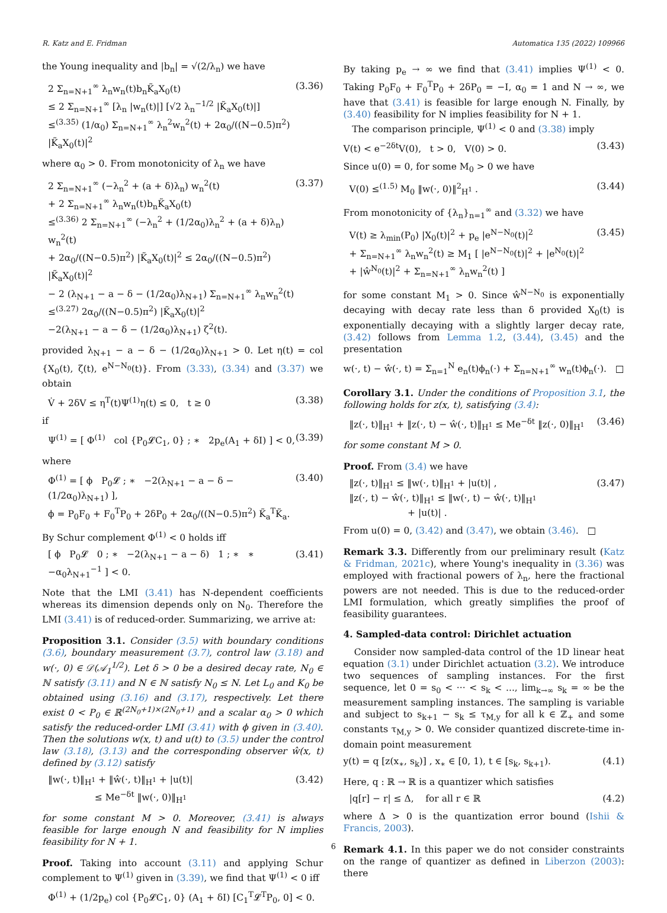R. Katz and E. Fridman Automatica 135 (2022) 109966
the Young inequality and |b<sub>n</sub>| = √(2/λ<sub>n</sub>) we have
2 Σ<sub>n=N+1</sub><sup>∞</sup> λ<sub>n</sub>w<sub>n</sub>(t)b<sub>n</sub>K̃<sub>a</sub>X<sub>0</sub>(t)
≤ 2 Σ<sub>n=N+1</sub><sup>∞</sup> [λ<sub>n</sub> |w<sub>n</sub>(t)|] [√2 λ<sub>n</sub><sup>−1/2</sup> |K̃<sub>a</sub>X<sub>0</sub>(t)|]
≤<sup>(3.35)</sup> (1/α<sub>0</sub>) Σ<sub>n=N+1</sub><sup>∞</sup> λ<sub>n</sub><sup>2</sup>w<sub>n</sub><sup>2</sup>(t) + 2α<sub>0</sub>/((N−0.5)π<sup>2</sup>) |K̃<sub>a</sub>X<sub>0</sub>(t)|<sup>2</sup> (3.36)
where α<sub>0</sub> > 0. From monotonicity of λ<sub>n</sub> we have
2 Σ<sub>n=N+1</sub><sup>∞</sup> (−λ<sub>n</sub><sup>2</sup> + (a + δ)λ<sub>n</sub>) w<sub>n</sub><sup>2</sup>(t)
+ 2 Σ<sub>n=N+1</sub><sup>∞</sup> λ<sub>n</sub>w<sub>n</sub>(t)b<sub>n</sub>K̃<sub>a</sub>X<sub>0</sub>(t)
≤<sup>(3.36)</sup> 2 Σ<sub>n=N+1</sub><sup>∞</sup> (−λ<sub>n</sub><sup>2</sup> + (1/2α<sub>0</sub>)λ<sub>n</sub><sup>2</sup> + (a + δ)λ<sub>n</sub>) w<sub>n</sub><sup>2</sup>(t)
+ 2α<sub>0</sub>/((N−0.5)π<sup>2</sup>) |K̃<sub>a</sub>X<sub>0</sub>(t)|<sup>2</sup> ≤ 2α<sub>0</sub>/((N−0.5)π<sup>2</sup>) |K̃<sub>a</sub>X<sub>0</sub>(t)|<sup>2</sup>
− 2 (λ<sub>N+1</sub> − a − δ − (1/2α<sub>0</sub>)λ<sub>N+1</sub>) Σ<sub>n=N+1</sub><sup>∞</sup> λ<sub>n</sub>w<sub>n</sub><sup>2</sup>(t)
≤<sup>(3.27)</sup> 2α<sub>0</sub>/((N−0.5)π<sup>2</sup>) |K̃<sub>a</sub>X<sub>0</sub>(t)|<sup>2</sup>
−2(λ<sub>N+1</sub> − a − δ − (1/2α<sub>0</sub>)λ<sub>N+1</sub>) ζ<sup>2</sup>(t). (3.37)
provided λ<sub>N+1</sub> − a − δ − (1/2α<sub>0</sub>)λ<sub>N+1</sub> > 0. Let η(t) = col {X<sub>0</sub>(t), ζ(t), e<sup>N−N<sub>0</sub></sup>(t)}. From (3.33), (3.34) and (3.37) we obtain
V̇ + 2δV ≤ η<sup>T</sup>(t)Ψ<sup>(1)</sup>η(t) ≤ 0, t ≥ 0 (3.38)
if
Ψ<sup>(1)</sup> = [ Φ<sup>(1)</sup> col {P<sub>0</sub>𝓛C<sub>1</sub>, 0} ; ∗ 2p<sub>e</sub>(A<sub>1</sub> + δI) ] < 0, (3.39)
where
Φ<sup>(1)</sup> = [ ϕ P<sub>0</sub>𝓛 ; ∗ −2(λ<sub>N+1</sub> − a − δ − (1/2α<sub>0</sub>)λ<sub>N+1</sub>) ],
ϕ = P<sub>0</sub>F<sub>0</sub> + F<sub>0</sub><sup>T</sup>P<sub>0</sub> + 2δP<sub>0</sub> + 2α<sub>0</sub>/((N−0.5)π<sup>2</sup>) K̃<sub>a</sub><sup>T</sup>K̃<sub>a</sub>. (3.40)
By Schur complement Φ<sup>(1)</sup> < 0 holds iff
[ ϕ P<sub>0</sub>𝓛 0 ; ∗ −2(λ<sub>N+1</sub> − a − δ) 1 ; ∗ ∗ −α<sub>0</sub>λ<sub>N+1</sub><sup>−1</sup> ] < 0. (3.41)
Note that the LMI (3.41) has N-dependent coefficients whereas its dimension depends only on N<sub>0</sub>. Therefore the LMI (3.41) is of reduced-order. Summarizing, we arrive at:
Proposition 3.1. Consider (3.5) with boundary conditions (3.6), boundary measurement (3.7), control law (3.18) and w(·, 0) ∈ 𝒟(𝒜<sub>1</sub><sup>1/2</sup>). Let δ > 0 be a desired decay rate, N<sub>0</sub> ∈ ℕ satisfy (3.11) and N ∈ ℕ satisfy N<sub>0</sub> ≤ N. Let L<sub>0</sub> and K<sub>0</sub> be obtained using (3.16) and (3.17), respectively. Let there exist 0 < P<sub>0</sub> ∈ ℝ<sup>(2N<sub>0</sub>+1)×(2N<sub>0</sub>+1)</sup> and a scalar α<sub>0</sub> > 0 which satisfy the reduced-order LMI (3.41) with ϕ given in (3.40). Then the solutions w(x, t) and u(t) to (3.5) under the control law (3.18), (3.13) and the corresponding observer ŵ(x, t) defined by (3.12) satisfy
‖w(·, t)‖<sub>H<sup>1</sup></sub> + ‖ŵ(·, t)‖<sub>H<sup>1</sup></sub> + |u(t)|
≤ Me<sup>−δt</sup> ‖w(·, 0)‖<sub>H<sup>1</sup></sub> (3.42)
for some constant M > 0. Moreover, (3.41) is always feasible for large enough N and feasibility for N implies feasibility for N + 1.
Proof. Taking into account (3.11) and applying Schur complement to Ψ<sup>(1)</sup> given in (3.39), we find that Ψ<sup>(1)</sup> < 0 iff
Φ<sup>(1)</sup> + (1/2p<sub>e</sub>) col {P<sub>0</sub>𝓛C<sub>1</sub>, 0} (A<sub>1</sub> + δI) [C<sub>1</sub><sup>T</sup>𝓛<sup>T</sup>P<sub>0</sub>, 0] < 0.
By taking p<sub>e</sub> → ∞ we find that (3.41) implies Ψ<sup>(1)</sup> < 0. Taking P<sub>0</sub>F<sub>0</sub> + F<sub>0</sub><sup>T</sup>P<sub>0</sub> + 2δP<sub>0</sub> = −I, α<sub>0</sub> = 1 and N → ∞, we have that (3.41) is feasible for large enough N. Finally, by (3.40) feasibility for N implies feasibility for N + 1.
The comparison principle, Ψ<sup>(1)</sup> < 0 and (3.38) imply
V(t) < e<sup>−2δt</sup>V(0), t > 0, V(0) > 0. (3.43)
Since u(0) = 0, for some M<sub>0</sub> > 0 we have
V(0) ≤<sup>(1.5)</sup> M<sub>0</sub> ‖w(·, 0)‖<sup>2</sup><sub>H<sup>1</sup></sub> . (3.44)
From monotonicity of {λ<sub>n</sub>}<sub>n=1</sub><sup>∞</sup> and (3.32) we have
V(t) ≥ λ<sub>min</sub>(P<sub>0</sub>) |X<sub>0</sub>(t)|<sup>2</sup> + p<sub>e</sub> |e<sup>N−N<sub>0</sub></sup>(t)|<sup>2</sup>
+ Σ<sub>n=N+1</sub><sup>∞</sup> λ<sub>n</sub>w<sub>n</sub><sup>2</sup>(t) ≥ M<sub>1</sub> [ |e<sup>N−N<sub>0</sub></sup>(t)|<sup>2</sup> + |e<sup>N<sub>0</sub></sup>(t)|<sup>2</sup>
+ |ŵ<sup>N<sub>0</sub></sup>(t)|<sup>2</sup> + Σ<sub>n=N+1</sub><sup>∞</sup> λ<sub>n</sub>w<sub>n</sub><sup>2</sup>(t) ] (3.45)
for some constant M<sub>1</sub> > 0. Since ŵ<sup>N−N<sub>0</sub></sup> is exponentially decaying with decay rate less than δ provided X<sub>0</sub>(t) is exponentially decaying with a slightly larger decay rate, (3.42) follows from Lemma 1.2, (3.44), (3.45) and the presentation
w(·, t) − ŵ(·, t) = Σ<sub>n=1</sub><sup>N</sup> e<sub>n</sub>(t)ϕ<sub>n</sub>(·) + Σ<sub>n=N+1</sub><sup>∞</sup> w<sub>n</sub>(t)ϕ<sub>n</sub>(·). □
Corollary 3.1. Under the conditions of Proposition 3.1, the following holds for z(x, t), satisfying (3.4):
‖z(·, t)‖<sub>H<sup>1</sup></sub> + ‖z(·, t) − ŵ(·, t)‖<sub>H<sup>1</sup></sub> ≤ Me<sup>−δt</sup> ‖z(·, 0)‖<sub>H<sup>1</sup></sub> (3.46)
for some constant M > 0.
Proof. From (3.4) we have
‖z(·, t)‖<sub>H<sup>1</sup></sub> ≤ ‖w(·, t)‖<sub>H<sup>1</sup></sub> + |u(t)| ,
‖z(·, t) − ŵ(·, t)‖<sub>H<sup>1</sup></sub> ≤ ‖w(·, t) − ŵ(·, t)‖<sub>H<sup>1</sup></sub>
+ |u(t)| . (3.47)
From u(0) = 0, (3.42) and (3.47), we obtain (3.46). □
Remark 3.3. Differently from our preliminary result (Katz & Fridman, 2021c), where Young's inequality in (3.36) was employed with fractional powers of λ<sub>n</sub>, here the fractional powers are not needed. This is due to the reduced-order LMI formulation, which greatly simplifies the proof of feasibility guarantees.
4. Sampled-data control: Dirichlet actuation
Consider now sampled-data control of the 1D linear heat equation (3.1) under Dirichlet actuation (3.2). We introduce two sequences of sampling instances. For the first sequence, let 0 = s<sub>0</sub> < ··· < s<sub>k</sub> < ..., lim<sub>k→∞</sub> s<sub>k</sub> = ∞ be the measurement sampling instances. The sampling is variable and subject to s<sub>k+1</sub> − s<sub>k</sub> ≤ τ<sub>M,y</sub> for all k ∈ ℤ<sub>+</sub> and some constants τ<sub>M,y</sub> > 0. We consider quantized discrete-time in-domain point measurement
y(t) = q [z(x<sub>∗</sub>, s<sub>k</sub>)] , x<sub>∗</sub> ∈ [0, 1), t ∈ [s<sub>k</sub>, s<sub>k+1</sub>). (4.1)
Here, q : ℝ → ℝ is a quantizer which satisfies
|q[r] − r| ≤ Δ, for all r ∈ ℝ (4.2)
where Δ > 0 is the quantization error bound (Ishii & Francis, 2003).
Remark 4.1. In this paper we do not consider constraints on the range of quantizer as defined in Liberzon (2003): there
6